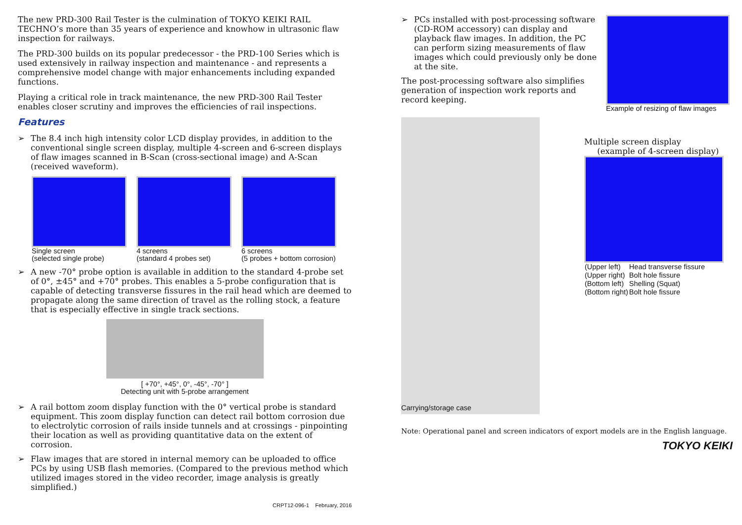The new PRD-300 Rail Tester is the culmination of TOKYO KEIKI RAIL TECHNO’s more than 35 years of experience and knowhow in ultrasonic flaw inspection for railways.
The PRD-300 builds on its popular predecessor - the PRD-100 Series which is used extensively in railway inspection and maintenance - and represents a comprehensive model change with major enhancements including expanded functions.
Playing a critical role in track maintenance, the new PRD-300 Rail Tester enables closer scrutiny and improves the efficiencies of rail inspections.
Features
➢ The 8.4 inch high intensity color LCD display provides, in addition to the conventional single screen display, multiple 4-screen and 6-screen displays of flaw images scanned in B-Scan (cross-sectional image) and A-Scan (received waveform).
Single screen
(selected single probe)
4 screens
(standard 4 probes set)
6 screens
(5 probes + bottom corrosion)
➢ A new -70° probe option is available in addition to the standard 4-probe set of 0°, ±45° and +70° probes. This enables a 5-probe configuration that is capable of detecting transverse fissures in the rail head which are deemed to propagate along the same direction of travel as the rolling stock, a feature that is especially effective in single track sections.
[ +70°, +45°, 0°, -45°, -70° ]
Detecting unit with 5-probe arrangement
➢ A rail bottom zoom display function with the 0° vertical probe is standard equipment. This zoom display function can detect rail bottom corrosion due to electrolytic corrosion of rails inside tunnels and at crossings - pinpointing their location as well as providing quantitative data on the extent of corrosion.
➢ Flaw images that are stored in internal memory can be uploaded to office PCs by using USB flash memories. (Compared to the previous method which utilized images stored in the video recorder, image analysis is greatly simplified.)
CRPT12-096-1 February, 2016
➢ PCs installed with post-processing software (CD-ROM accessory) can display and playback flaw images. In addition, the PC can perform sizing measurements of flaw images which could previously only be done at the site.
The post-processing software also simplifies generation of inspection work reports and record keeping.
Example of resizing of flaw images
Multiple screen display
(example of 4-screen display)
| (Upper left) | Head transverse fissure |
| (Upper right) | Bolt hole fissure |
| (Bottom left) | Shelling (Squat) |
| (Bottom right) | Bolt hole fissure |
Carrying/storage case
Note: Operational panel and screen indicators of export models are in the English language.
TOKYO KEIKI